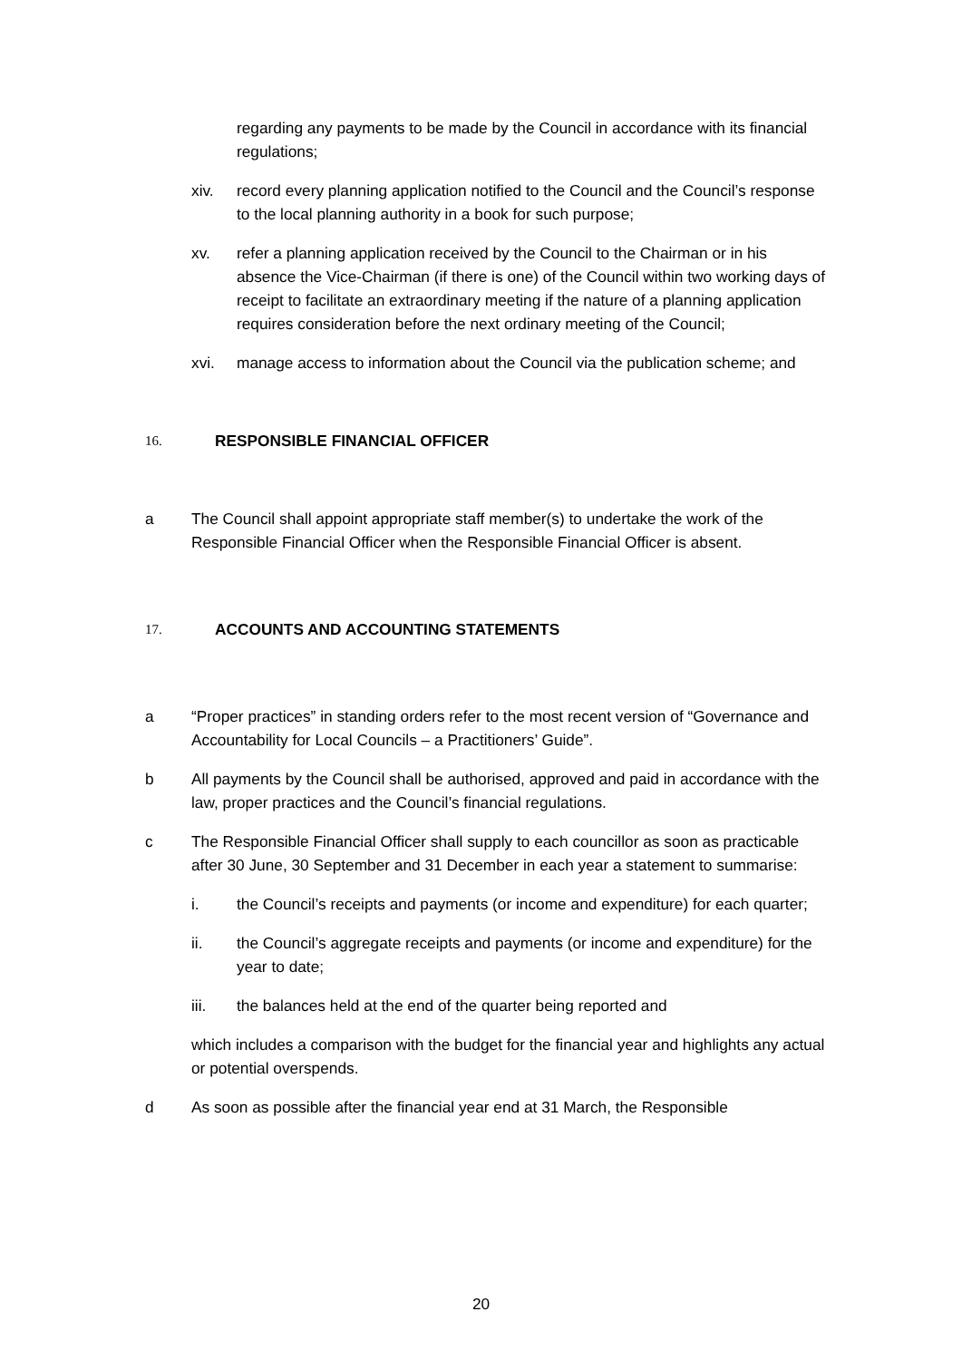regarding any payments to be made by the Council in accordance with its financial regulations;
xiv. record every planning application notified to the Council and the Council’s response to the local planning authority in a book for such purpose;
xv. refer a planning application received by the Council to the Chairman or in his absence the Vice-Chairman (if there is one) of the Council within two working days of receipt to facilitate an extraordinary meeting if the nature of a planning application requires consideration before the next ordinary meeting of the Council;
xvi. manage access to information about the Council via the publication scheme; and
16. RESPONSIBLE FINANCIAL OFFICER
a The Council shall appoint appropriate staff member(s) to undertake the work of the Responsible Financial Officer when the Responsible Financial Officer is absent.
17. ACCOUNTS AND ACCOUNTING STATEMENTS
a “Proper practices” in standing orders refer to the most recent version of “Governance and Accountability for Local Councils – a Practitioners’ Guide”.
b All payments by the Council shall be authorised, approved and paid in accordance with the law, proper practices and the Council’s financial regulations.
c The Responsible Financial Officer shall supply to each councillor as soon as practicable after 30 June, 30 September and 31 December in each year a statement to summarise:
i. the Council’s receipts and payments (or income and expenditure) for each quarter;
ii. the Council’s aggregate receipts and payments (or income and expenditure) for the year to date;
iii. the balances held at the end of the quarter being reported and
which includes a comparison with the budget for the financial year and highlights any actual or potential overspends.
d As soon as possible after the financial year end at 31 March, the Responsible
20